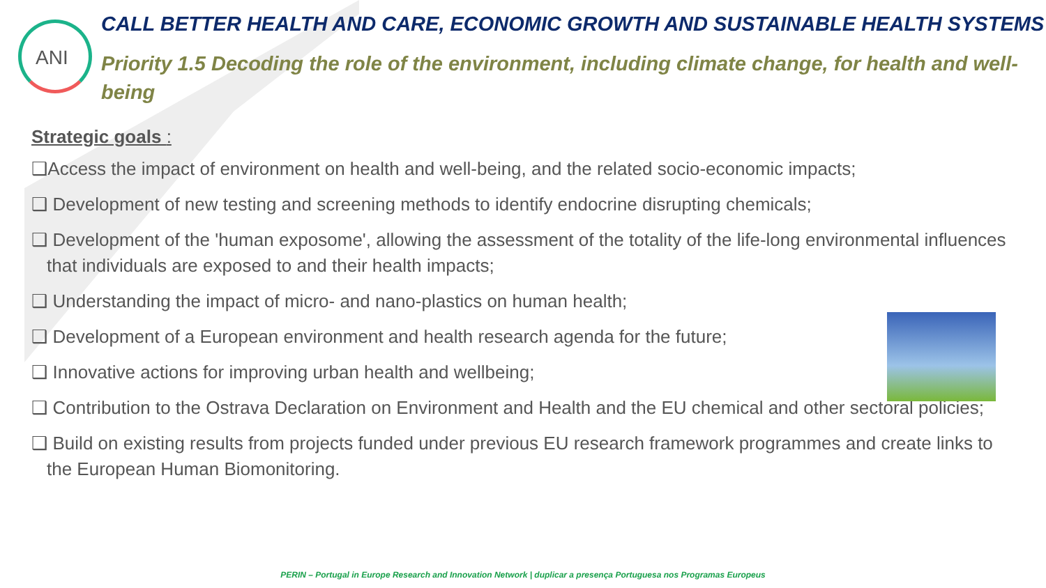ANI
CALL BETTER HEALTH AND CARE, ECONOMIC GROWTH AND SUSTAINABLE HEALTH SYSTEMS
Priority 1.5 Decoding the role of the environment, including climate change, for health and well-being
Strategic goals :
❑Access the impact of environment on health and well-being, and the related socio-economic impacts;
❑ Development of new testing and screening methods to identify endocrine disrupting chemicals;
❑ Development of the 'human exposome', allowing the assessment of the totality of the life-long environmental influences that individuals are exposed to and their health impacts;
❑ Understanding the impact of micro- and nano-plastics on human health;
❑ Development of a European environment and health research agenda for the future;
❑ Innovative actions for improving urban health and wellbeing;
❑ Contribution to the Ostrava Declaration on Environment and Health and the EU chemical and other sectoral policies;
❑ Build on existing results from projects funded under previous EU research framework programmes and create links to the European Human Biomonitoring.
PERIN – Portugal in Europe Research and Innovation Network | duplicar a presença Portuguesa nos Programas Europeus